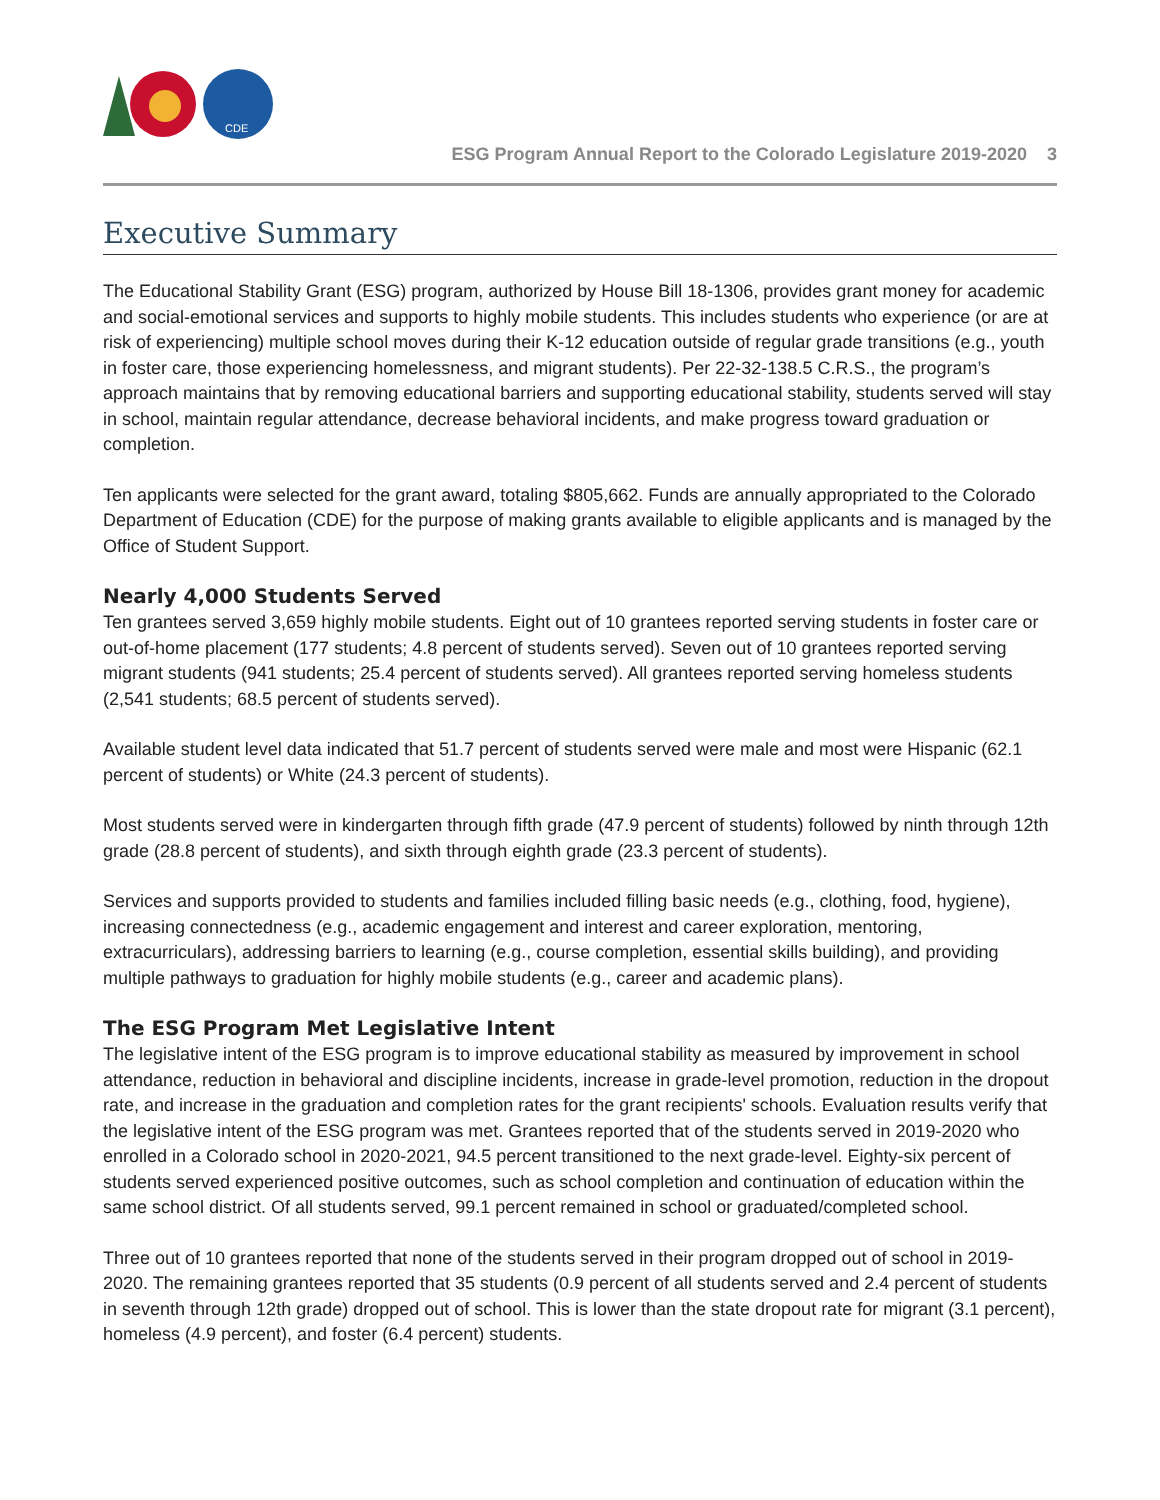CDE
ESG Program Annual Report to the Colorado Legislature 2019-2020 3
Executive Summary
The Educational Stability Grant (ESG) program, authorized by House Bill 18-1306, provides grant money for academic and social-emotional services and supports to highly mobile students. This includes students who experience (or are at risk of experiencing) multiple school moves during their K-12 education outside of regular grade transitions (e.g., youth in foster care, those experiencing homelessness, and migrant students). Per 22-32-138.5 C.R.S., the program’s approach maintains that by removing educational barriers and supporting educational stability, students served will stay in school, maintain regular attendance, decrease behavioral incidents, and make progress toward graduation or completion.
Ten applicants were selected for the grant award, totaling $805,662. Funds are annually appropriated to the Colorado Department of Education (CDE) for the purpose of making grants available to eligible applicants and is managed by the Office of Student Support.
Nearly 4,000 Students Served
Ten grantees served 3,659 highly mobile students. Eight out of 10 grantees reported serving students in foster care or out-of-home placement (177 students; 4.8 percent of students served). Seven out of 10 grantees reported serving migrant students (941 students; 25.4 percent of students served). All grantees reported serving homeless students (2,541 students; 68.5 percent of students served).
Available student level data indicated that 51.7 percent of students served were male and most were Hispanic (62.1 percent of students) or White (24.3 percent of students).
Most students served were in kindergarten through fifth grade (47.9 percent of students) followed by ninth through 12th grade (28.8 percent of students), and sixth through eighth grade (23.3 percent of students).
Services and supports provided to students and families included filling basic needs (e.g., clothing, food, hygiene), increasing connectedness (e.g., academic engagement and interest and career exploration, mentoring, extracurriculars), addressing barriers to learning (e.g., course completion, essential skills building), and providing multiple pathways to graduation for highly mobile students (e.g., career and academic plans).
The ESG Program Met Legislative Intent
The legislative intent of the ESG program is to improve educational stability as measured by improvement in school attendance, reduction in behavioral and discipline incidents, increase in grade-level promotion, reduction in the dropout rate, and increase in the graduation and completion rates for the grant recipients' schools. Evaluation results verify that the legislative intent of the ESG program was met. Grantees reported that of the students served in 2019-2020 who enrolled in a Colorado school in 2020-2021, 94.5 percent transitioned to the next grade-level. Eighty-six percent of students served experienced positive outcomes, such as school completion and continuation of education within the same school district. Of all students served, 99.1 percent remained in school or graduated/completed school.
Three out of 10 grantees reported that none of the students served in their program dropped out of school in 2019-2020. The remaining grantees reported that 35 students (0.9 percent of all students served and 2.4 percent of students in seventh through 12th grade) dropped out of school. This is lower than the state dropout rate for migrant (3.1 percent), homeless (4.9 percent), and foster (6.4 percent) students.